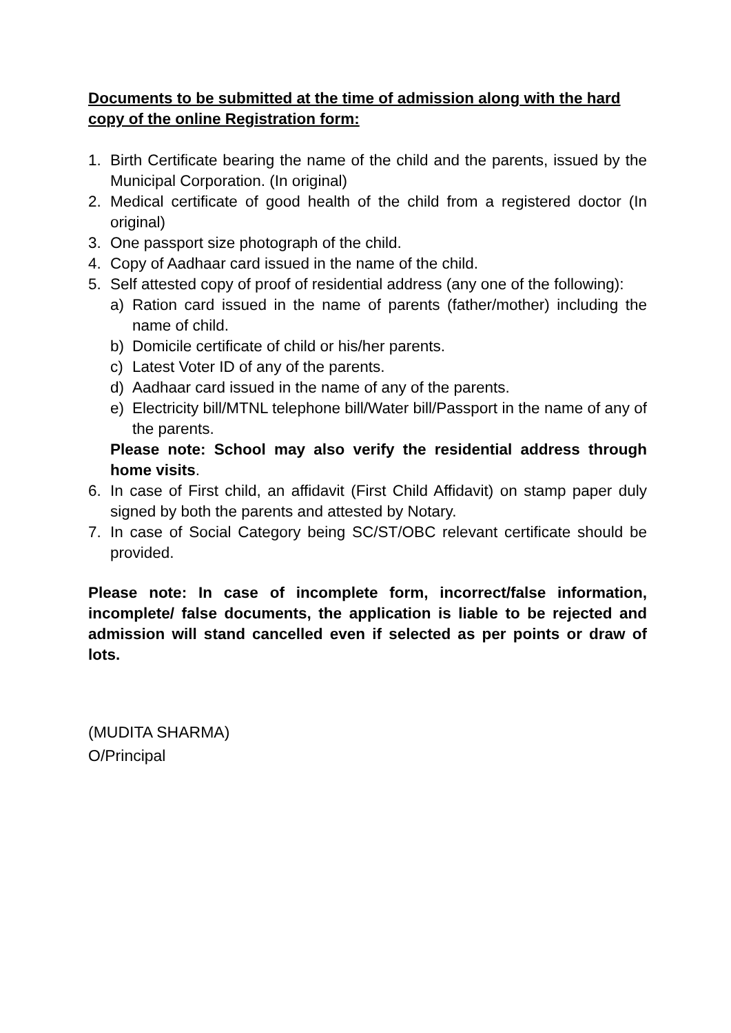Documents to be submitted at the time of admission along with the hard copy of the online Registration form:
1. Birth Certificate bearing the name of the child and the parents, issued by the Municipal Corporation. (In original)
2. Medical certificate of good health of the child from a registered doctor (In original)
3. One passport size photograph of the child.
4. Copy of Aadhaar card issued in the name of the child.
5. Self attested copy of proof of residential address (any one of the following):
a) Ration card issued in the name of parents (father/mother) including the name of child.
b) Domicile certificate of child or his/her parents.
c) Latest Voter ID of any of the parents.
d) Aadhaar card issued in the name of any of the parents.
e) Electricity bill/MTNL telephone bill/Water bill/Passport in the name of any of the parents.
Please note: School may also verify the residential address through home visits.
6. In case of First child, an affidavit (First Child Affidavit) on stamp paper duly signed by both the parents and attested by Notary.
7. In case of Social Category being SC/ST/OBC relevant certificate should be provided.
Please note: In case of incomplete form, incorrect/false information, incomplete/ false documents, the application is liable to be rejected and admission will stand cancelled even if selected as per points or draw of lots.
(MUDITA SHARMA)
O/Principal